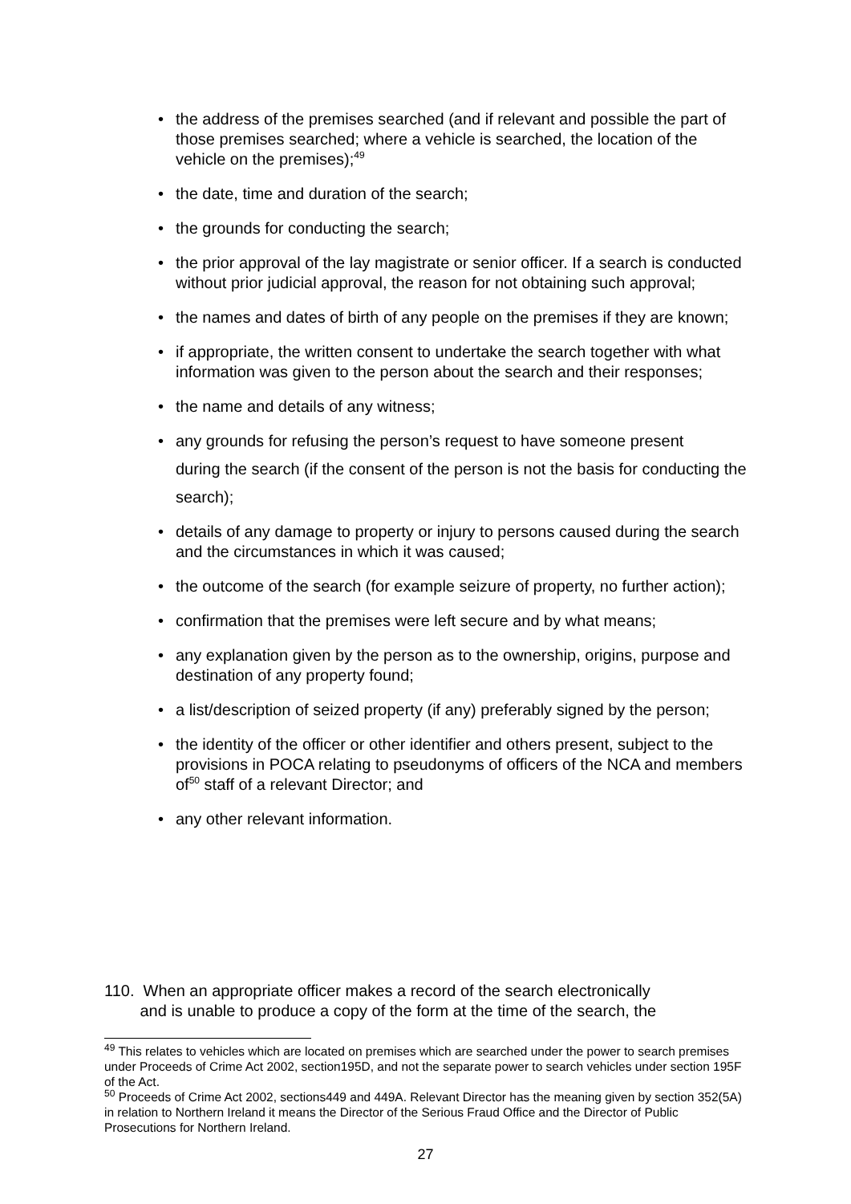• the address of the premises searched (and if relevant and possible the part of those premises searched; where a vehicle is searched, the location of the vehicle on the premises);<sup>49</sup>
• the date, time and duration of the search;
• the grounds for conducting the search;
• the prior approval of the lay magistrate or senior officer. If a search is conducted without prior judicial approval, the reason for not obtaining such approval;
• the names and dates of birth of any people on the premises if they are known;
• if appropriate, the written consent to undertake the search together with what information was given to the person about the search and their responses;
• the name and details of any witness;
• any grounds for refusing the person’s request to have someone present
during the search (if the consent of the person is not the basis for conducting the
search);
• details of any damage to property or injury to persons caused during the search and the circumstances in which it was caused;
• the outcome of the search (for example seizure of property, no further action);
• confirmation that the premises were left secure and by what means;
• any explanation given by the person as to the ownership, origins, purpose and destination of any property found;
• a list/description of seized property (if any) preferably signed by the person;
• the identity of the officer or other identifier and others present, subject to the provisions in POCA relating to pseudonyms of officers of the NCA and members of<sup>50</sup> staff of a relevant Director; and
• any other relevant information.
110. When an appropriate officer makes a record of the search electronically
and is unable to produce a copy of the form at the time of the search, the
<sup>49</sup> This relates to vehicles which are located on premises which are searched under the power to search premises under Proceeds of Crime Act 2002, section195D, and not the separate power to search vehicles under section 195F of the Act.
<sup>50</sup> Proceeds of Crime Act 2002, sections449 and 449A. Relevant Director has the meaning given by section 352(5A) in relation to Northern Ireland it means the Director of the Serious Fraud Office and the Director of Public Prosecutions for Northern Ireland.
27